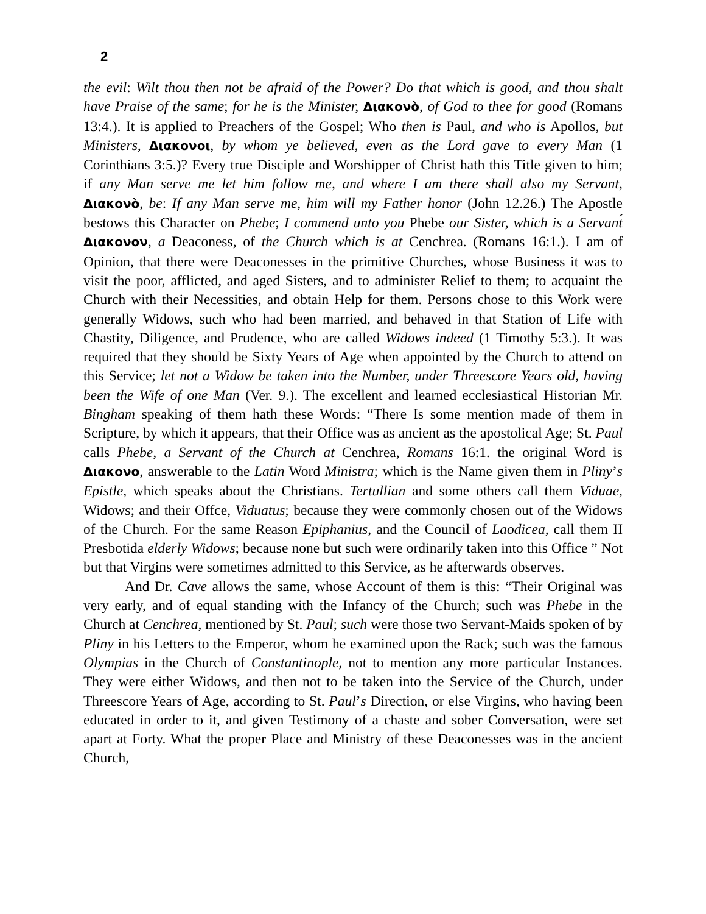2
the evil: Wilt thou then not be afraid of the Power? Do that which is good, and thou shalt have Praise of the same; for he is the Minister, Διακονὸ, of God to thee for good (Romans 13:4.). It is applied to Preachers of the Gospel; Who then is Paul, and who is Apollos, but Ministers, Διακονοι, by whom ye believed, even as the Lord gave to every Man (1 Corinthians 3:5.)? Every true Disciple and Worshipper of Christ hath this Title given to him; if any Man serve me let him follow me, and where I am there shall also my Servant, Διακονὸ, be: If any Man serve me, him will my Father honor (John 12.26.) The Apostle bestows this Character on Phebe; I commend unto you Phebe our Sister, which is a Servant́ Διακονον, a Deaconess, of the Church which is at Cenchrea. (Romans 16:1.). I am of Opinion, that there were Deaconesses in the primitive Churches, whose Business it was to visit the poor, afflicted, and aged Sisters, and to administer Relief to them; to acquaint the Church with their Necessities, and obtain Help for them. Persons chose to this Work were generally Widows, such who had been married, and behaved in that Station of Life with Chastity, Diligence, and Prudence, who are called Widows indeed (1 Timothy 5:3.). It was required that they should be Sixty Years of Age when appointed by the Church to attend on this Service; let not a Widow be taken into the Number, under Threescore Years old, having been the Wife of one Man (Ver. 9.). The excellent and learned ecclesiastical Historian Mr. Bingham speaking of them hath these Words: “There Is some mention made of them in Scripture, by which it appears, that their Office was as ancient as the apostolical Age; St. Paul calls Phebe, a Servant of the Church at Cenchrea, Romans 16:1. the original Word is Διακονο, answerable to the Latin Word Ministra; which is the Name given them in Pliny’s Epistle, which speaks about the Christians. Tertullian and some others call them Viduae, Widows; and their Offce, Viduatus; because they were commonly chosen out of the Widows of the Church. For the same Reason Epiphanius, and the Council of Laodicea, call them II Presbotida elderly Widows; because none but such were ordinarily taken into this Office ” Not but that Virgins were sometimes admitted to this Service, as he afterwards observes.
And Dr. Cave allows the same, whose Account of them is this: “Their Original was very early, and of equal standing with the Infancy of the Church; such was Phebe in the Church at Cenchrea, mentioned by St. Paul; such were those two Servant-Maids spoken of by Pliny in his Letters to the Emperor, whom he examined upon the Rack; such was the famous Olympias in the Church of Constantinople, not to mention any more particular Instances. They were either Widows, and then not to be taken into the Service of the Church, under Threescore Years of Age, according to St. Paul’s Direction, or else Virgins, who having been educated in order to it, and given Testimony of a chaste and sober Conversation, were set apart at Forty. What the proper Place and Ministry of these Deaconesses was in the ancient Church,